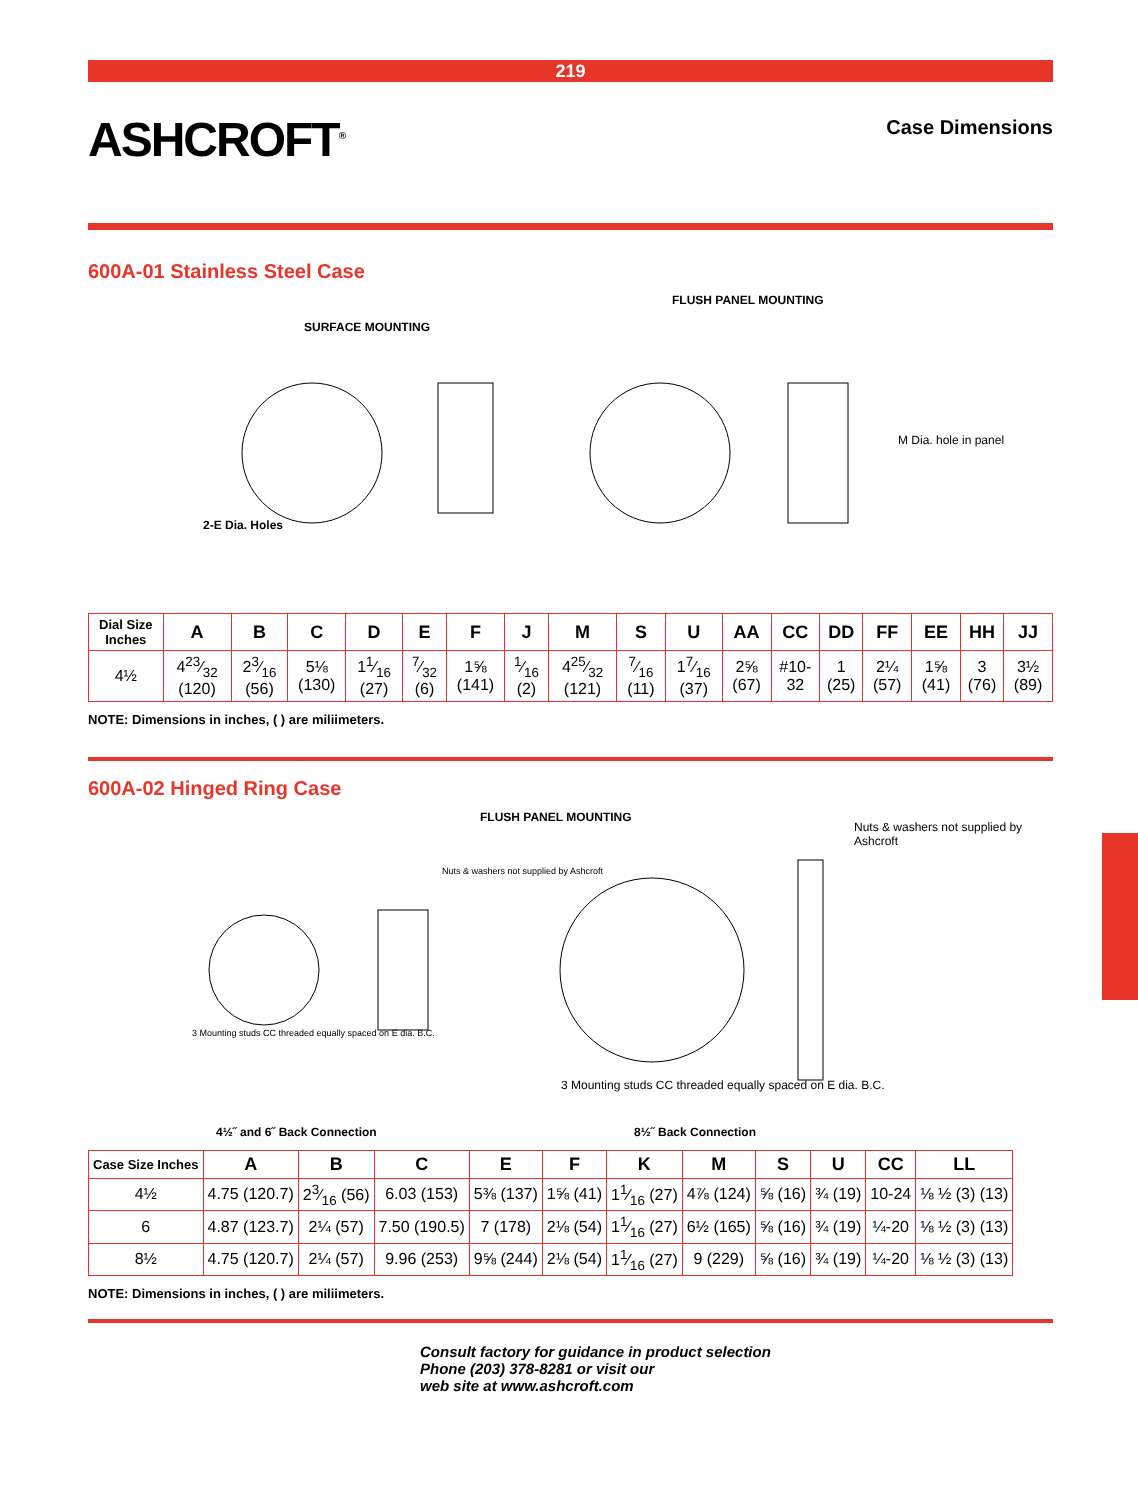219
ASHCROFT<sup>®</sup>
Case Dimensions
600A-01 Stainless Steel Case
FLUSH PANEL MOUNTING
SURFACE MOUNTING
2-E Dia. Holes
M Dia. hole in panel
| Dial Size Inches | A | B | C | D | E | F | J | M | S | U | AA | CC | DD | FF | EE | HH | JJ |
| --- | --- | --- | --- | --- | --- | --- | --- | --- | --- | --- | --- | --- | --- | --- | --- | --- | --- |
| 4½ | 423⁄32 (120) | 23⁄16 (56) | 5⅛ (130) | 11⁄16 (27) | 7⁄32 (6) | 1⅝ (141) | 1⁄16 (2) | 425⁄32 (121) | 7⁄16 (11) | 17⁄16 (37) | 2⅝ (67) | #10-32 | 1 (25) | 2¼ (57) | 1⅝ (41) | 3 (76) | 3½ (89) |
NOTE: Dimensions in inches, ( ) are miliimeters.
600A-02 Hinged Ring Case
FLUSH PANEL MOUNTING
Nuts & washers not supplied by Ashcroft
Nuts & washers not supplied by Ashcroft
3 Mounting studs CC threaded equally spaced on E dia. B.C.
3 Mounting studs CC threaded equally spaced on E dia. B.C.
4½˝ and 6˝ Back Connection 8½˝ Back Connection
| Case Size Inches | A | B | C | E | F | K | M | S | U | CC | LL |
| --- | --- | --- | --- | --- | --- | --- | --- | --- | --- | --- | --- |
| 4½ | 4.75 (120.7) | 23⁄16 (56) | 6.03 (153) | 5⅜ (137) | 1⅝ (41) | 11⁄16 (27) | 4⅞ (124) | ⅝ (16) | ¾ (19) | 10-24 | ⅛ ½ (3) (13) |
| 6 | 4.87 (123.7) | 2¼ (57) | 7.50 (190.5) | 7 (178) | 2⅛ (54) | 11⁄16 (27) | 6½ (165) | ⅝ (16) | ¾ (19) | ¼-20 | ⅛ ½ (3) (13) |
| 8½ | 4.75 (120.7) | 2¼ (57) | 9.96 (253) | 9⅝ (244) | 2⅛ (54) | 11⁄16 (27) | 9 (229) | ⅝ (16) | ¾ (19) | ¼-20 | ⅛ ½ (3) (13) |
NOTE: Dimensions in inches, ( ) are miliimeters.
Consult factory for guidance in product selection
Phone (203) 378-8281 or visit our
web site at www.ashcroft.com